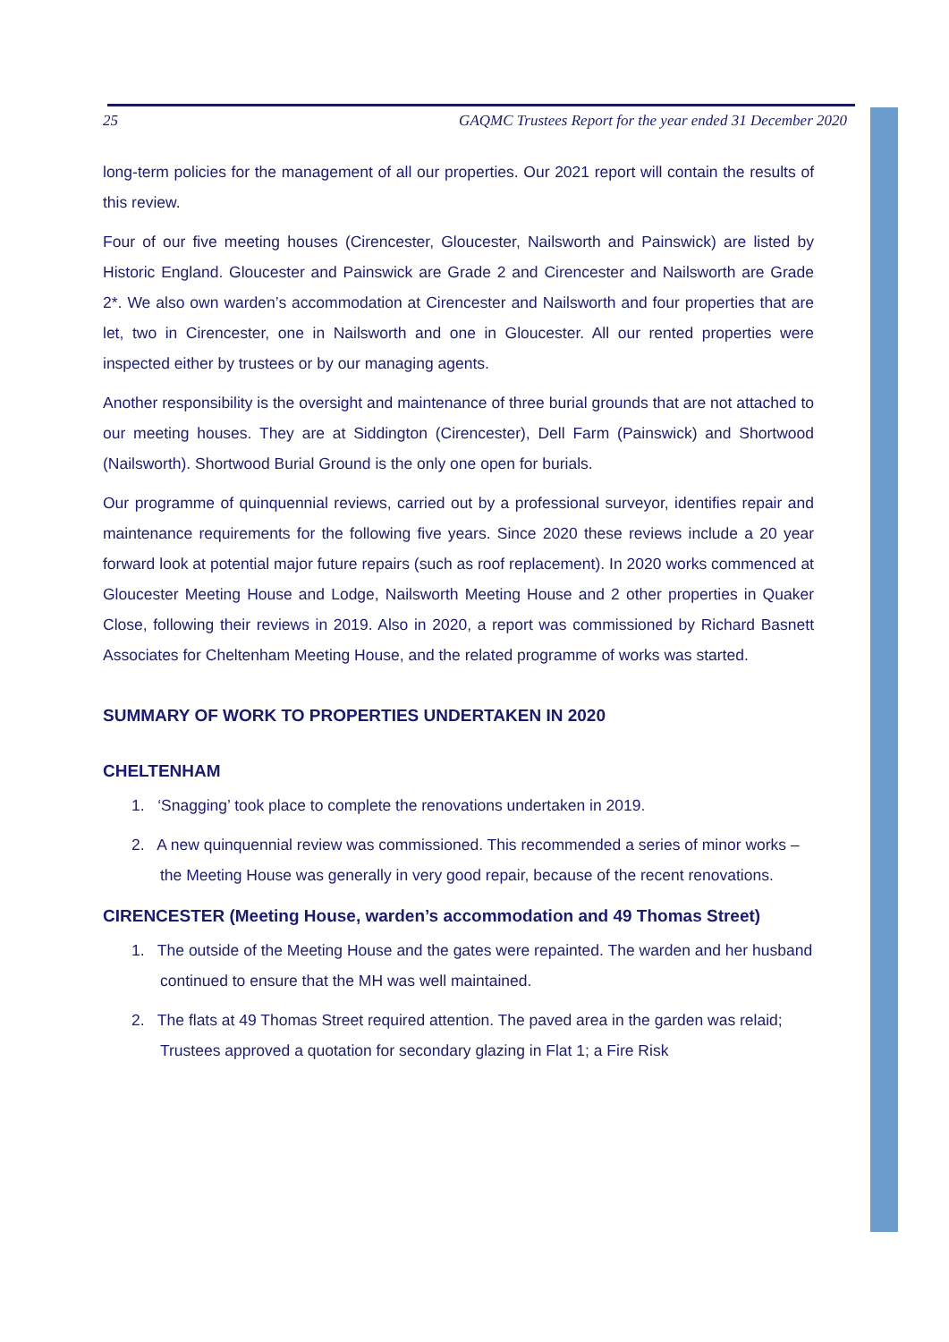25 GAQMC Trustees Report for the year ended 31 December 2020
long-term policies for the management of all our properties. Our 2021 report will contain the results of this review.
Four of our five meeting houses (Cirencester, Gloucester, Nailsworth and Painswick) are listed by Historic England. Gloucester and Painswick are Grade 2 and Cirencester and Nailsworth are Grade 2*. We also own warden’s accommodation at Cirencester and Nailsworth and four properties that are let, two in Cirencester, one in Nailsworth and one in Gloucester. All our rented properties were inspected either by trustees or by our managing agents.
Another responsibility is the oversight and maintenance of three burial grounds that are not attached to our meeting houses. They are at Siddington (Cirencester), Dell Farm (Painswick) and Shortwood (Nailsworth). Shortwood Burial Ground is the only one open for burials.
Our programme of quinquennial reviews, carried out by a professional surveyor, identifies repair and maintenance requirements for the following five years. Since 2020 these reviews include a 20 year forward look at potential major future repairs (such as roof replacement). In 2020 works commenced at Gloucester Meeting House and Lodge, Nailsworth Meeting House and 2 other properties in Quaker Close, following their reviews in 2019. Also in 2020, a report was commissioned by Richard Basnett Associates for Cheltenham Meeting House, and the related programme of works was started.
SUMMARY OF WORK TO PROPERTIES UNDERTAKEN IN 2020
CHELTENHAM
1. ‘Snagging’ took place to complete the renovations undertaken in 2019.
2. A new quinquennial review was commissioned. This recommended a series of minor works – the Meeting House was generally in very good repair, because of the recent renovations.
CIRENCESTER (Meeting House, warden’s accommodation and 49 Thomas Street)
1. The outside of the Meeting House and the gates were repainted. The warden and her husband continued to ensure that the MH was well maintained.
2. The flats at 49 Thomas Street required attention. The paved area in the garden was relaid; Trustees approved a quotation for secondary glazing in Flat 1; a Fire Risk